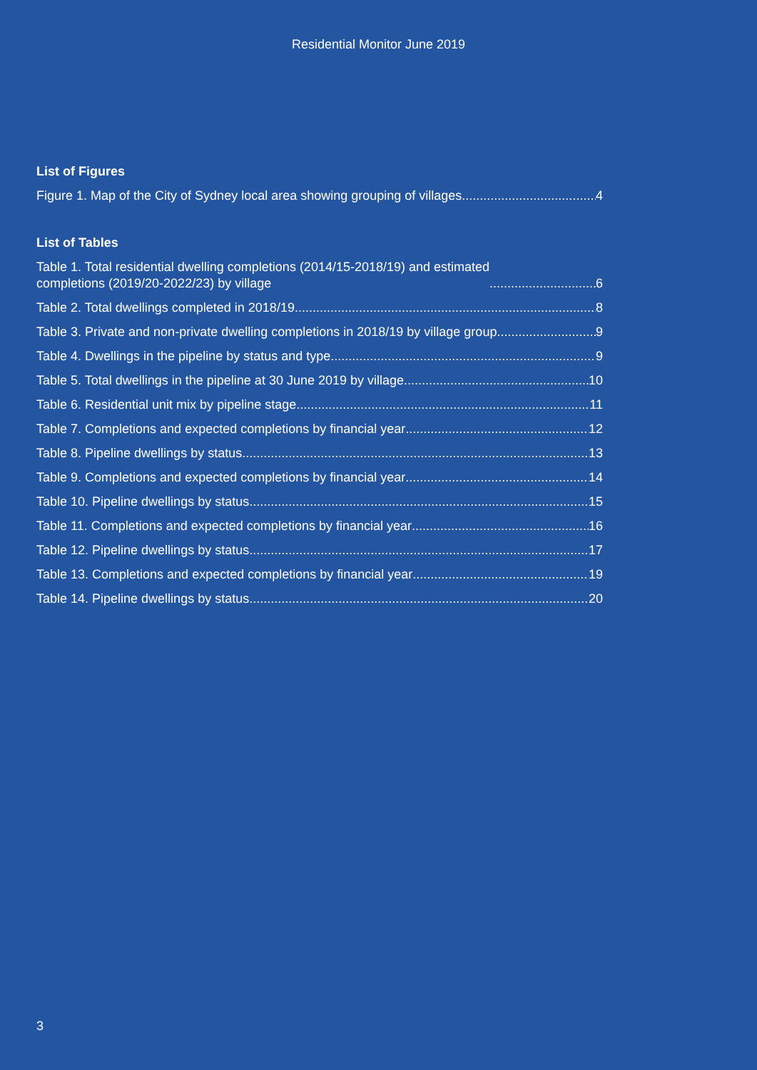Residential Monitor June 2019
List of Figures
Figure 1. Map of the City of Sydney local area showing grouping of villages 4
List of Tables
Table 1. Total residential dwelling completions (2014/15-2018/19) and estimated
completions (2019/20-2022/23) by village 6
Table 2. Total dwellings completed in 2018/19 8
Table 3. Private and non-private dwelling completions in 2018/19 by village group 9
Table 4. Dwellings in the pipeline by status and type 9
Table 5. Total dwellings in the pipeline at 30 June 2019 by village 10
Table 6. Residential unit mix by pipeline stage 11
Table 7. Completions and expected completions by financial year 12
Table 8. Pipeline dwellings by status 13
Table 9. Completions and expected completions by financial year 14
Table 10. Pipeline dwellings by status 15
Table 11. Completions and expected completions by financial year 16
Table 12. Pipeline dwellings by status 17
Table 13. Completions and expected completions by financial year 19
Table 14. Pipeline dwellings by status 20
3